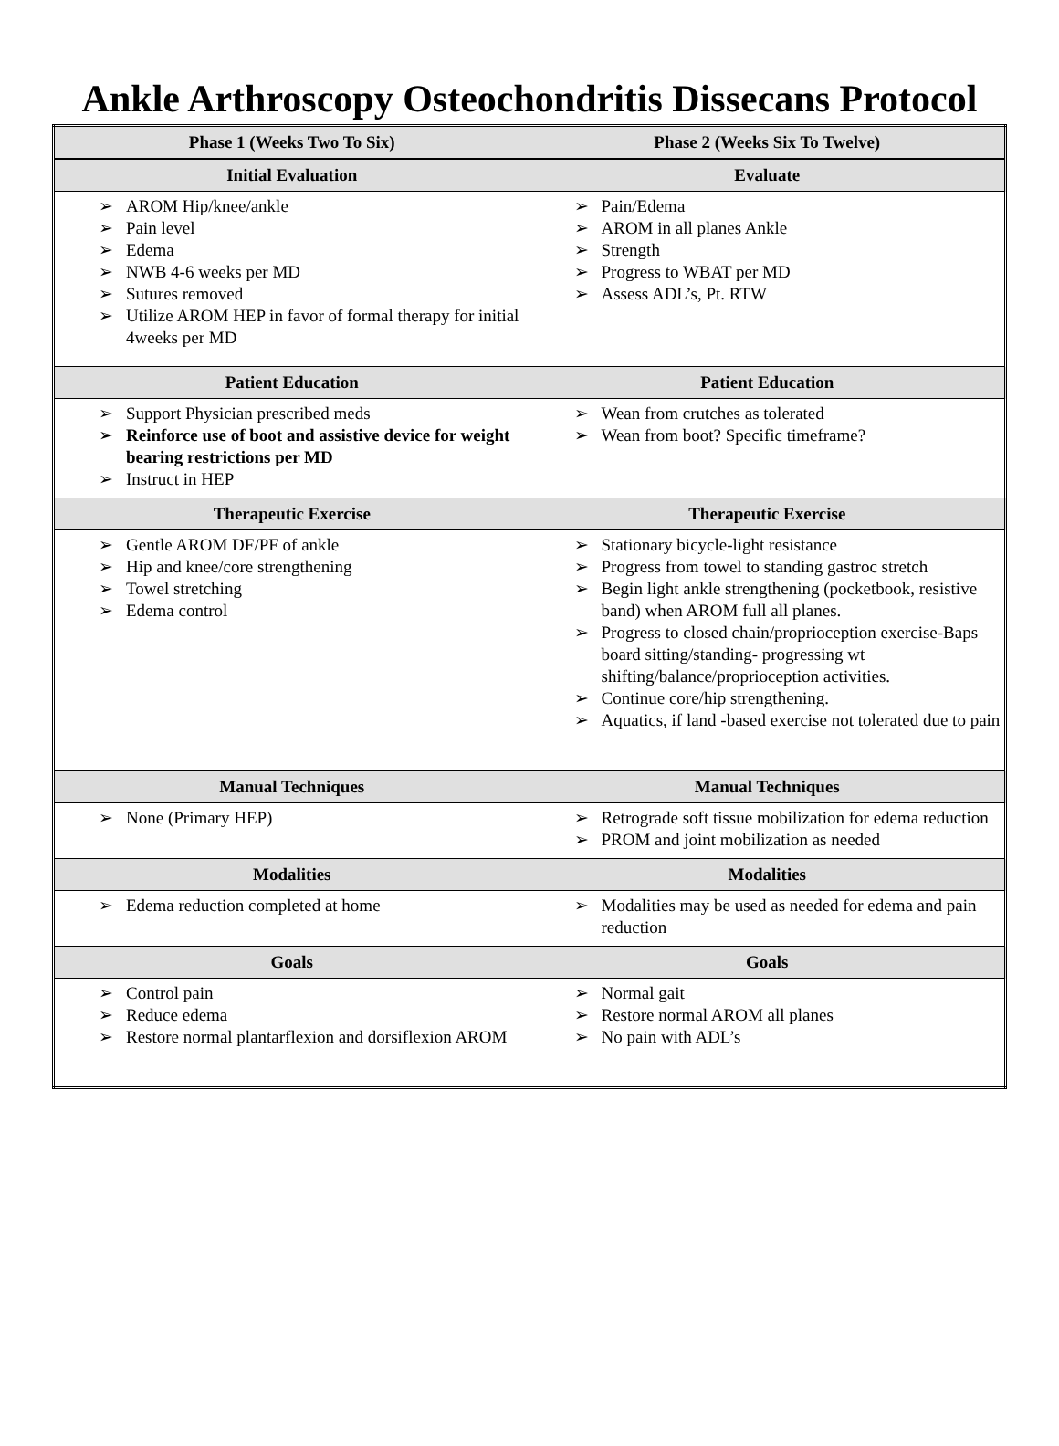Ankle Arthroscopy Osteochondritis Dissecans Protocol
| Phase 1 (Weeks Two To Six) | Phase 2 (Weeks Six To Twelve) |
| --- | --- |
| Initial Evaluation | Evaluate |
| ➢ AROM Hip/knee/ankle ➢ Pain level ➢ Edema ➢ NWB 4-6 weeks per MD ➢ Sutures removed ➢ Utilize AROM HEP in favor of formal therapy for initial 4weeks per MD | ➢ Pain/Edema ➢ AROM in all planes Ankle ➢ Strength ➢ Progress to WBAT per MD ➢ Assess ADL’s, Pt. RTW |
| Patient Education | Patient Education |
| ➢ Support Physician prescribed meds ➢ Reinforce use of boot and assistive device for weight bearing restrictions per MD ➢ Instruct in HEP | ➢ Wean from crutches as tolerated ➢ Wean from boot? Specific timeframe? |
| Therapeutic Exercise | Therapeutic Exercise |
| ➢ Gentle AROM DF/PF of ankle ➢ Hip and knee/core strengthening ➢ Towel stretching ➢ Edema control | ➢ Stationary bicycle-light resistance ➢ Progress from towel to standing gastroc stretch ➢ Begin light ankle strengthening (pocketbook, resistive band) when AROM full all planes. ➢ Progress to closed chain/proprioception exercise-Baps board sitting/standing- progressing wt shifting/balance/proprioception activities. ➢ Continue core/hip strengthening. ➢ Aquatics, if land -based exercise not tolerated due to pain |
| Manual Techniques | Manual Techniques |
| ➢ None (Primary HEP) | ➢ Retrograde soft tissue mobilization for edema reduction ➢ PROM and joint mobilization as needed |
| Modalities | Modalities |
| ➢ Edema reduction completed at home | ➢ Modalities may be used as needed for edema and pain reduction |
| Goals | Goals |
| ➢ Control pain ➢ Reduce edema ➢ Restore normal plantarflexion and dorsiflexion AROM | ➢ Normal gait ➢ Restore normal AROM all planes ➢ No pain with ADL’s |